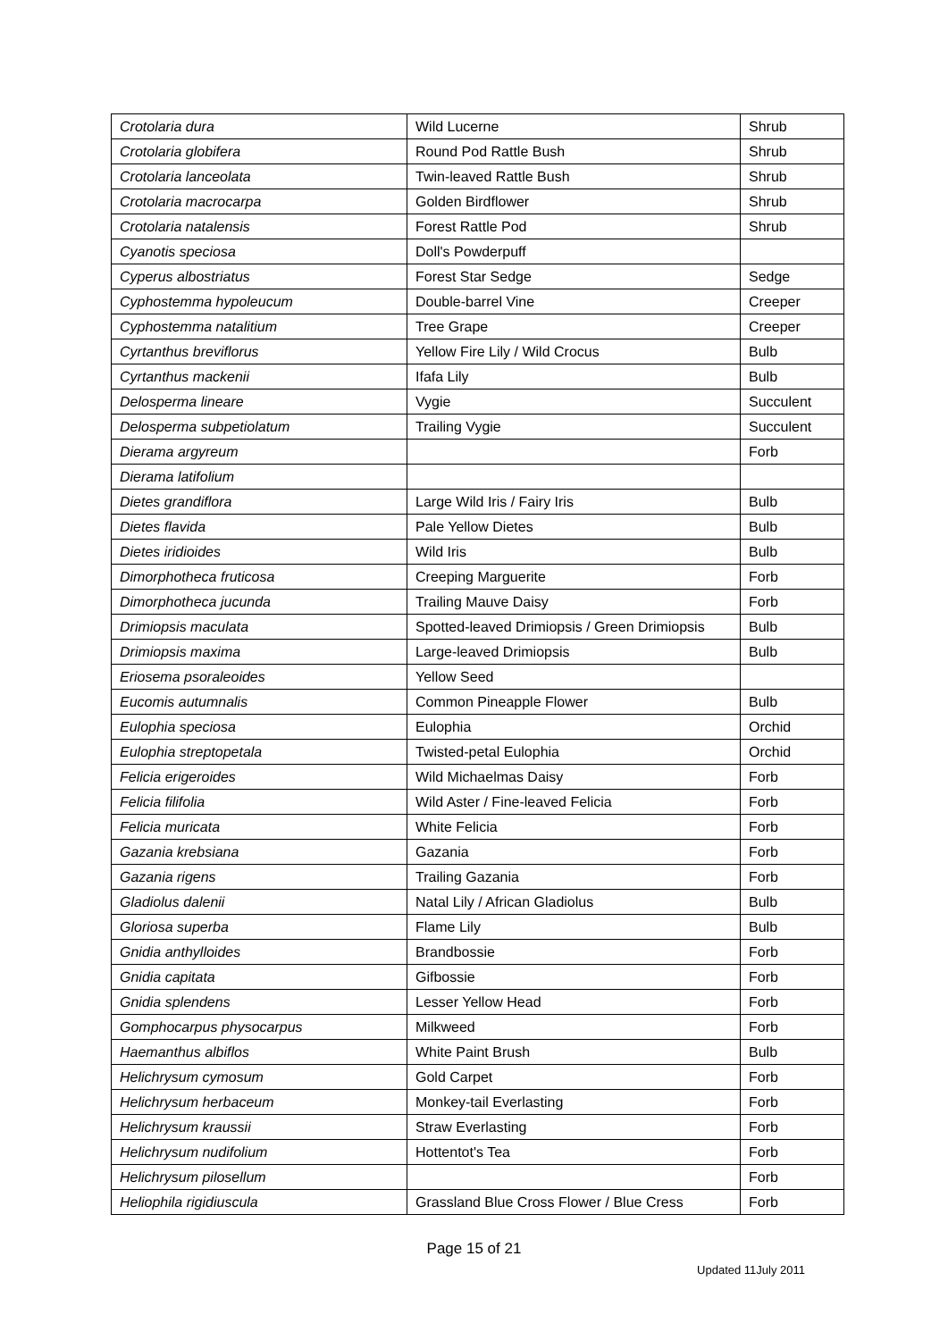| Crotolaria dura | Wild Lucerne | Shrub |
| Crotolaria globifera | Round Pod Rattle Bush | Shrub |
| Crotolaria lanceolata | Twin-leaved Rattle Bush | Shrub |
| Crotolaria macrocarpa | Golden Birdflower | Shrub |
| Crotolaria natalensis | Forest Rattle Pod | Shrub |
| Cyanotis speciosa | Doll's Powderpuff | |
| Cyperus albostriatus | Forest Star Sedge | Sedge |
| Cyphostemma hypoleucum | Double-barrel Vine | Creeper |
| Cyphostemma natalitium | Tree Grape | Creeper |
| Cyrtanthus breviflorus | Yellow Fire Lily / Wild Crocus | Bulb |
| Cyrtanthus mackenii | Ifafa Lily | Bulb |
| Delosperma lineare | Vygie | Succulent |
| Delosperma subpetiolatum | Trailing Vygie | Succulent |
| Dierama argyreum | | Forb |
| Dierama latifolium | | |
| Dietes grandiflora | Large Wild Iris / Fairy Iris | Bulb |
| Dietes flavida | Pale Yellow Dietes | Bulb |
| Dietes iridioides | Wild Iris | Bulb |
| Dimorphotheca fruticosa | Creeping Marguerite | Forb |
| Dimorphotheca jucunda | Trailing Mauve Daisy | Forb |
| Drimiopsis maculata | Spotted-leaved Drimiopsis / Green Drimiopsis | Bulb |
| Drimiopsis maxima | Large-leaved Drimiopsis | Bulb |
| Eriosema psoraleoides | Yellow Seed | |
| Eucomis autumnalis | Common Pineapple Flower | Bulb |
| Eulophia speciosa | Eulophia | Orchid |
| Eulophia streptopetala | Twisted-petal Eulophia | Orchid |
| Felicia erigeroides | Wild Michaelmas Daisy | Forb |
| Felicia filifolia | Wild Aster / Fine-leaved Felicia | Forb |
| Felicia muricata | White Felicia | Forb |
| Gazania krebsiana | Gazania | Forb |
| Gazania rigens | Trailing Gazania | Forb |
| Gladiolus dalenii | Natal Lily / African Gladiolus | Bulb |
| Gloriosa superba | Flame Lily | Bulb |
| Gnidia anthylloides | Brandbossie | Forb |
| Gnidia capitata | Gifbossie | Forb |
| Gnidia splendens | Lesser Yellow Head | Forb |
| Gomphocarpus physocarpus | Milkweed | Forb |
| Haemanthus albiflos | White Paint Brush | Bulb |
| Helichrysum cymosum | Gold Carpet | Forb |
| Helichrysum herbaceum | Monkey-tail Everlasting | Forb |
| Helichrysum kraussii | Straw Everlasting | Forb |
| Helichrysum nudifolium | Hottentot's Tea | Forb |
| Helichrysum pilosellum | | Forb |
| Heliophila rigidiuscula | Grassland Blue Cross Flower / Blue Cress | Forb |
Page 15 of 21
Updated 11July 2011